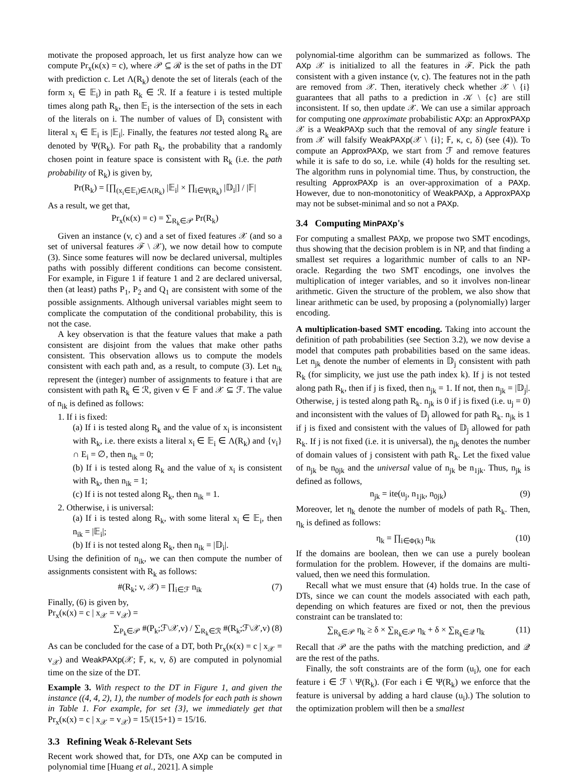motivate the proposed approach, let us first analyze how can we compute Pr<sub>x</sub>(κ(x) = c), where 𝒫 ⊆ ℛ is the set of paths in the DT with prediction c. Let Λ(R<sub>k</sub>) denote the set of literals (each of the form x<sub>i</sub> ∈ 𝔼<sub>i</sub>) in path R<sub>k</sub> ∈ ℛ. If a feature i is tested multiple times along path R<sub>k</sub>, then 𝔼<sub>i</sub> is the intersection of the sets in each of the literals on i. The number of values of 𝔻<sub>i</sub> consistent with literal x<sub>i</sub> ∈ 𝔼<sub>i</sub> is |𝔼<sub>i</sub>|. Finally, the features not tested along R<sub>k</sub> are denoted by Ψ(R<sub>k</sub>). For path R<sub>k</sub>, the probability that a randomly chosen point in feature space is consistent with R<sub>k</sub> (i.e. the path probability of R<sub>k</sub>) is given by,
Pr(R<sub>k</sub>) = [∏<sub>(x<sub>i</sub>∈𝔼<sub>i</sub>)∈Λ(R<sub>k</sub>)</sub> |𝔼<sub>i</sub>| × ∏<sub>i∈Ψ(R<sub>k</sub>)</sub> |𝔻<sub>i</sub>|] / |𝔽|
As a result, we get that,
Pr<sub>x</sub>(κ(x) = c) = ∑<sub>R<sub>k</sub>∈𝒫</sub> Pr(R<sub>k</sub>)
Given an instance (v, c) and a set of fixed features 𝒳 (and so a set of universal features ℱ \ 𝒳), we now detail how to compute (3). Since some features will now be declared universal, multiples paths with possibly different conditions can become consistent. For example, in Figure 1 if feature 1 and 2 are declared universal, then (at least) paths P<sub>1</sub>, P<sub>2</sub> and Q<sub>1</sub> are consistent with some of the possible assignments. Although universal variables might seem to complicate the computation of the conditional probability, this is not the case.
A key observation is that the feature values that make a path consistent are disjoint from the values that make other paths consistent. This observation allows us to compute the models consistent with each path and, as a result, to compute (3). Let n<sub>ik</sub> represent the (integer) number of assignments to feature i that are consistent with path R<sub>k</sub> ∈ ℛ, given v ∈ 𝔽 and 𝒳 ⊆ ℱ. The value of n<sub>ik</sub> is defined as follows:
1. If i is fixed:
(a) If i is tested along R<sub>k</sub> and the value of x<sub>i</sub> is inconsistent with R<sub>k</sub>, i.e. there exists a literal x<sub>i</sub> ∈ 𝔼<sub>i</sub> ∈ Λ(R<sub>k</sub>) and {v<sub>i</sub>} ∩ E<sub>i</sub> = ∅, then n<sub>ik</sub> = 0;
(b) If i is tested along R<sub>k</sub> and the value of x<sub>i</sub> is consistent with R<sub>k</sub>, then n<sub>ik</sub> = 1;
(c) If i is not tested along R<sub>k</sub>, then n<sub>ik</sub> = 1.
2. Otherwise, i is universal:
(a) If i is tested along R<sub>k</sub>, with some literal x<sub>i</sub> ∈ 𝔼<sub>i</sub>, then n<sub>ik</sub> = |𝔼<sub>i</sub>|;
(b) If i is not tested along R<sub>k</sub>, then n<sub>ik</sub> = |𝔻<sub>i</sub>|.
Using the definition of n<sub>ik</sub>, we can then compute the number of assignments consistent with R<sub>k</sub> as follows:
#(R<sub>k</sub>; v, 𝒳) = ∏<sub>i∈ℱ</sub> n<sub>ik</sub> (7)
Finally, (6) is given by,
Pr<sub>x</sub>(κ(x) = c | x<sub>𝒳</sub> = v<sub>𝒳</sub>) =
∑<sub>P<sub>k</sub>∈𝒫</sub> #(P<sub>k</sub>;ℱ\𝒳,v) / ∑<sub>R<sub>k</sub>∈ℛ</sub> #(R<sub>k</sub>;ℱ\𝒳,v) (8)
As can be concluded for the case of a DT, both Pr<sub>x</sub>(κ(x) = c | x<sub>𝒳</sub> = v<sub>𝒳</sub>) and WeakPAXp(𝒳; 𝔽, κ, v, δ) are computed in polynomial time on the size of the DT.
Example 3. With respect to the DT in Figure 1, and given the instance ((4, 4, 2), 1), the number of models for each path is shown in Table 1. For example, for set {3}, we immediately get that Pr<sub>x</sub>(κ(x) = c | x<sub>𝒳</sub> = v<sub>𝒳</sub>) = 15/(15+1) = 15/16.
3.3 Refining Weak δ-Relevant Sets
Recent work showed that, for DTs, one AXp can be computed in polynomial time [Huang et al., 2021]. A simple
polynomial-time algorithm can be summarized as follows. The AXp 𝒳 is initialized to all the features in ℱ. Pick the path consistent with a given instance (v, c). The features not in the path are removed from 𝒳. Then, iteratively check whether 𝒳 \ {i} guarantees that all paths to a prediction in 𝒦 \ {c} are still inconsistent. If so, then update 𝒳. We can use a similar approach for computing one approximate probabilistic AXp: an ApproxPAXp 𝒳 is a WeakPAXp such that the removal of any single feature i from 𝒳 will falsify WeakPAXp(𝒳 \ {i}; 𝔽, κ, c, δ) (see (4)). To compute an ApproxPAXp, we start from ℱ and remove features while it is safe to do so, i.e. while (4) holds for the resulting set. The algorithm runs in polynomial time. Thus, by construction, the resulting ApproxPAXp is an over-approximation of a PAXp. However, due to non-monotoniticy of WeakPAXp, a ApproxPAXp may not be subset-minimal and so not a PAXp.
3.4 Computing MinPAXp's
For computing a smallest PAXp, we propose two SMT encodings, thus showing that the decision problem is in NP, and that finding a smallest set requires a logarithmic number of calls to an NP-oracle. Regarding the two SMT encodings, one involves the multiplication of integer variables, and so it involves non-linear arithmetic. Given the structure of the problem, we also show that linear arithmetic can be used, by proposing a (polynomially) larger encoding.
A multiplication-based SMT encoding. Taking into account the definition of path probabilities (see Section 3.2), we now devise a model that computes path probabilities based on the same ideas. Let n<sub>jk</sub> denote the number of elements in 𝔻<sub>j</sub> consistent with path R<sub>k</sub> (for simplicity, we just use the path index k). If j is not tested along path R<sub>k</sub>, then if j is fixed, then n<sub>jk</sub> = 1. If not, then n<sub>jk</sub> = |𝔻<sub>j</sub>|. Otherwise, j is tested along path R<sub>k</sub>. n<sub>jk</sub> is 0 if j is fixed (i.e. u<sub>j</sub> = 0) and inconsistent with the values of 𝔻<sub>j</sub> allowed for path R<sub>k</sub>. n<sub>jk</sub> is 1 if j is fixed and consistent with the values of 𝔻<sub>j</sub> allowed for path R<sub>k</sub>. If j is not fixed (i.e. it is universal), the n<sub>jk</sub> denotes the number of domain values of j consistent with path R<sub>k</sub>. Let the fixed value of n<sub>jk</sub> be n<sub>0jk</sub> and the universal value of n<sub>jk</sub> be n<sub>1jk</sub>. Thus, n<sub>jk</sub> is defined as follows,
n<sub>jk</sub> = ite(u<sub>j</sub>, n<sub>1jk</sub>, n<sub>0jk</sub>) (9)
Moreover, let η<sub>k</sub> denote the number of models of path R<sub>k</sub>. Then, η<sub>k</sub> is defined as follows:
η<sub>k</sub> = ∏<sub>i∈Φ(k)</sub> n<sub>ik</sub> (10)
If the domains are boolean, then we can use a purely boolean formulation for the problem. However, if the domains are multi-valued, then we need this formulation.
Recall what we must ensure that (4) holds true. In the case of DTs, since we can count the models associated with each path, depending on which features are fixed or not, then the previous constraint can be translated to:
∑<sub>R<sub>k</sub>∈𝒫</sub> η<sub>k</sub> ≥ δ × ∑<sub>R<sub>k</sub>∈𝒫</sub> η<sub>k</sub> + δ × ∑<sub>R<sub>k</sub>∈𝒬</sub> η<sub>k</sub> (11)
Recall that 𝒫 are the paths with the matching prediction, and 𝒬 are the rest of the paths.
Finally, the soft constraints are of the form (u<sub>i</sub>), one for each feature i ∈ ℱ \ Ψ(R<sub>k</sub>). (For each i ∈ Ψ(R<sub>k</sub>) we enforce that the feature is universal by adding a hard clause (u<sub>i</sub>).) The solution to the optimization problem will then be a smallest